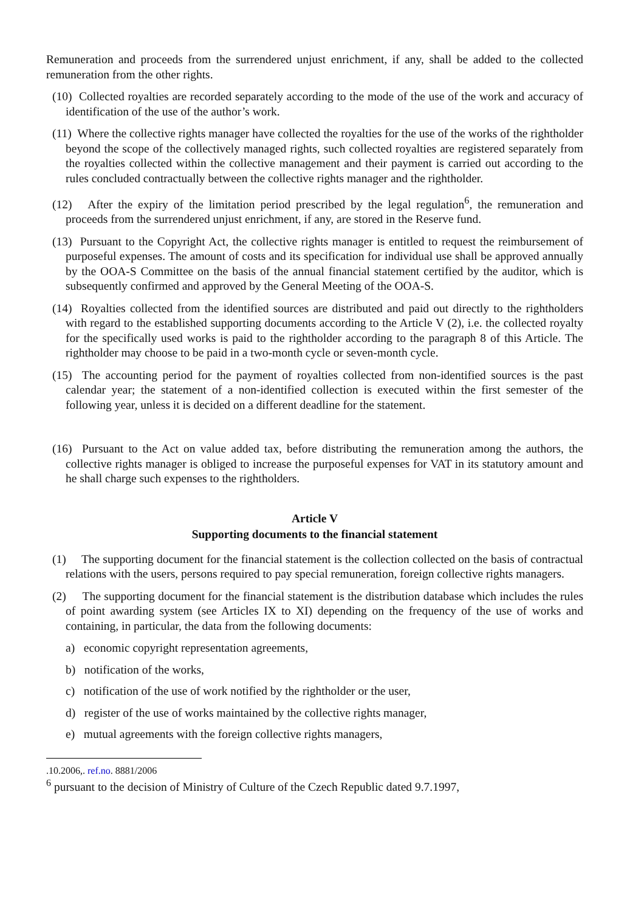Remuneration and proceeds from the surrendered unjust enrichment, if any, shall be added to the collected remuneration from the other rights.
(10) Collected royalties are recorded separately according to the mode of the use of the work and accuracy of identification of the use of the author’s work.
(11) Where the collective rights manager have collected the royalties for the use of the works of the rightholder beyond the scope of the collectively managed rights, such collected royalties are registered separately from the royalties collected within the collective management and their payment is carried out according to the rules concluded contractually between the collective rights manager and the rightholder.
(12) After the expiry of the limitation period prescribed by the legal regulation<sup>6</sup>, the remuneration and proceeds from the surrendered unjust enrichment, if any, are stored in the Reserve fund.
(13) Pursuant to the Copyright Act, the collective rights manager is entitled to request the reimbursement of purposeful expenses. The amount of costs and its specification for individual use shall be approved annually by the OOA-S Committee on the basis of the annual financial statement certified by the auditor, which is subsequently confirmed and approved by the General Meeting of the OOA-S.
(14) Royalties collected from the identified sources are distributed and paid out directly to the rightholders with regard to the established supporting documents according to the Article V (2), i.e. the collected royalty for the specifically used works is paid to the rightholder according to the paragraph 8 of this Article. The rightholder may choose to be paid in a two-month cycle or seven-month cycle.
(15) The accounting period for the payment of royalties collected from non-identified sources is the past calendar year; the statement of a non-identified collection is executed within the first semester of the following year, unless it is decided on a different deadline for the statement.
(16) Pursuant to the Act on value added tax, before distributing the remuneration among the authors, the collective rights manager is obliged to increase the purposeful expenses for VAT in its statutory amount and he shall charge such expenses to the rightholders.
Article V
Supporting documents to the financial statement
(1) The supporting document for the financial statement is the collection collected on the basis of contractual relations with the users, persons required to pay special remuneration, foreign collective rights managers.
(2) The supporting document for the financial statement is the distribution database which includes the rules of point awarding system (see Articles IX to XI) depending on the frequency of the use of works and containing, in particular, the data from the following documents:
a) economic copyright representation agreements,
b) notification of the works,
c) notification of the use of work notified by the rightholder or the user,
d) register of the use of works maintained by the collective rights manager,
e) mutual agreements with the foreign collective rights managers,
.10.2006,. ref.no. 8881/2006
<sup>6</sup> pursuant to the decision of Ministry of Culture of the Czech Republic dated 9.7.1997,